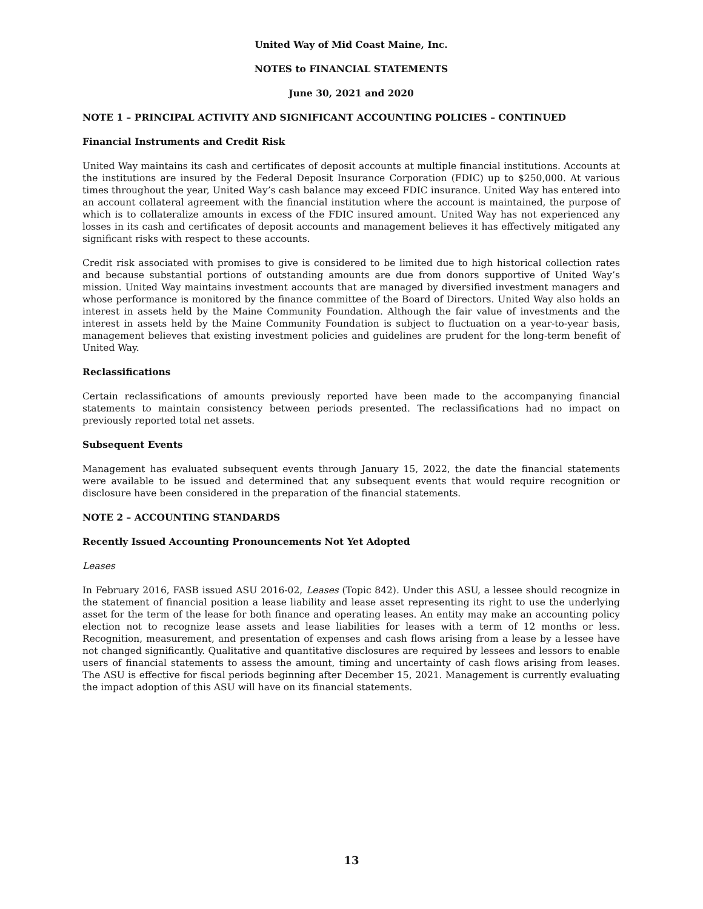United Way of Mid Coast Maine, Inc.
NOTES to FINANCIAL STATEMENTS
June 30, 2021 and 2020
NOTE 1 – PRINCIPAL ACTIVITY AND SIGNIFICANT ACCOUNTING POLICIES – CONTINUED
Financial Instruments and Credit Risk
United Way maintains its cash and certificates of deposit accounts at multiple financial institutions. Accounts at the institutions are insured by the Federal Deposit Insurance Corporation (FDIC) up to $250,000. At various times throughout the year, United Way’s cash balance may exceed FDIC insurance. United Way has entered into an account collateral agreement with the financial institution where the account is maintained, the purpose of which is to collateralize amounts in excess of the FDIC insured amount. United Way has not experienced any losses in its cash and certificates of deposit accounts and management believes it has effectively mitigated any significant risks with respect to these accounts.
Credit risk associated with promises to give is considered to be limited due to high historical collection rates and because substantial portions of outstanding amounts are due from donors supportive of United Way’s mission. United Way maintains investment accounts that are managed by diversified investment managers and whose performance is monitored by the finance committee of the Board of Directors. United Way also holds an interest in assets held by the Maine Community Foundation. Although the fair value of investments and the interest in assets held by the Maine Community Foundation is subject to fluctuation on a year-to-year basis, management believes that existing investment policies and guidelines are prudent for the long-term benefit of United Way.
Reclassifications
Certain reclassifications of amounts previously reported have been made to the accompanying financial statements to maintain consistency between periods presented. The reclassifications had no impact on previously reported total net assets.
Subsequent Events
Management has evaluated subsequent events through January 15, 2022, the date the financial statements were available to be issued and determined that any subsequent events that would require recognition or disclosure have been considered in the preparation of the financial statements.
NOTE 2 – ACCOUNTING STANDARDS
Recently Issued Accounting Pronouncements Not Yet Adopted
Leases
In February 2016, FASB issued ASU 2016-02, Leases (Topic 842). Under this ASU, a lessee should recognize in the statement of financial position a lease liability and lease asset representing its right to use the underlying asset for the term of the lease for both finance and operating leases. An entity may make an accounting policy election not to recognize lease assets and lease liabilities for leases with a term of 12 months or less. Recognition, measurement, and presentation of expenses and cash flows arising from a lease by a lessee have not changed significantly. Qualitative and quantitative disclosures are required by lessees and lessors to enable users of financial statements to assess the amount, timing and uncertainty of cash flows arising from leases. The ASU is effective for fiscal periods beginning after December 15, 2021. Management is currently evaluating the impact adoption of this ASU will have on its financial statements.
13